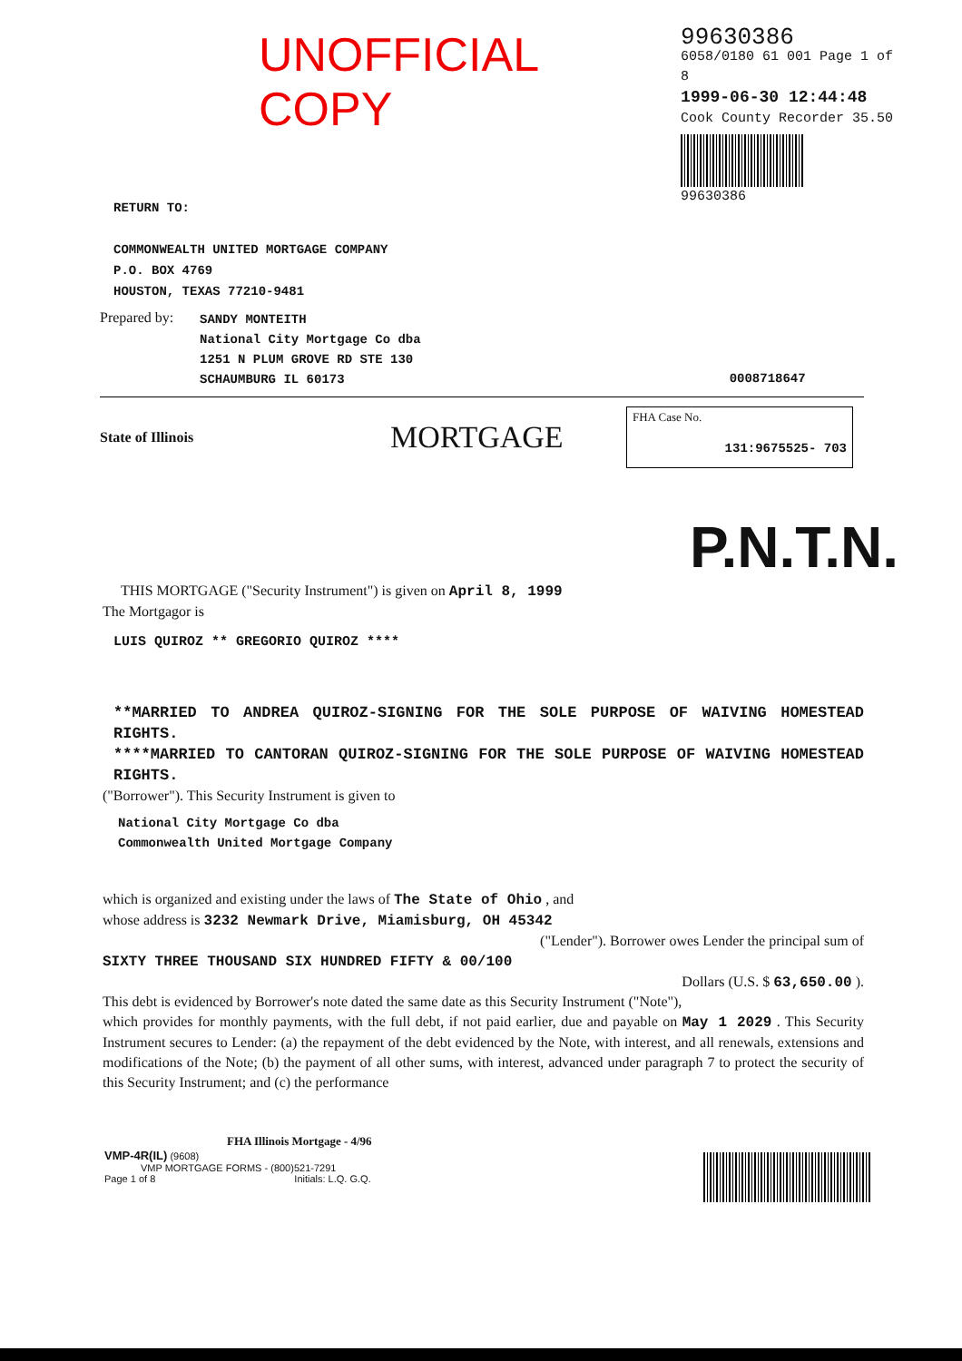UNOFFICIAL COPY
99630386
6058/0180 61 001 Page 1 of 8
1999-06-30 12:44:48
Cook County Recorder 35.50
99630386
RETURN TO:
COMMONWEALTH UNITED MORTGAGE COMPANY
P.O. BOX 4769
HOUSTON, TEXAS 77210-9481
Prepared by: SANDY MONTEITH
National City Mortgage Co dba
1251 N PLUM GROVE RD STE 130
SCHAUMBURG IL 60173 0008718647
State of Illinois MORTGAGE
FHA Case No.
131:9675525- 703
P.N.T.N.
THIS MORTGAGE ("Security Instrument") is given on April 8, 1999
The Mortgagor is
LUIS QUIROZ ** GREGORIO QUIROZ ****
**MARRIED TO ANDREA QUIROZ-SIGNING FOR THE SOLE PURPOSE OF WAIVING HOMESTEAD RIGHTS.
****MARRIED TO CANTORAN QUIROZ-SIGNING FOR THE SOLE PURPOSE OF WAIVING HOMESTEAD RIGHTS.
("Borrower"). This Security Instrument is given to
National City Mortgage Co dba
Commonwealth United Mortgage Company
which is organized and existing under the laws of The State of Ohio , and
whose address is 3232 Newmark Drive, Miamisburg, OH 45342
("Lender"). Borrower owes Lender the principal sum of
SIXTY THREE THOUSAND SIX HUNDRED FIFTY & 00/100
Dollars (U.S. $ 63,650.00 ).
This debt is evidenced by Borrower's note dated the same date as this Security Instrument ("Note"), which provides for monthly payments, with the full debt, if not paid earlier, due and payable on May 1 2029 . This Security Instrument secures to Lender: (a) the repayment of the debt evidenced by the Note, with interest, and all renewals, extensions and modifications of the Note; (b) the payment of all other sums, with interest, advanced under paragraph 7 to protect the security of this Security Instrument; and (c) the performance
FHA Illinois Mortgage - 4/96
VMP-4R(IL) (9608)
VMP MORTGAGE FORMS - (800)521-7291
Page 1 of 8 Initials: L.Q. G.Q.